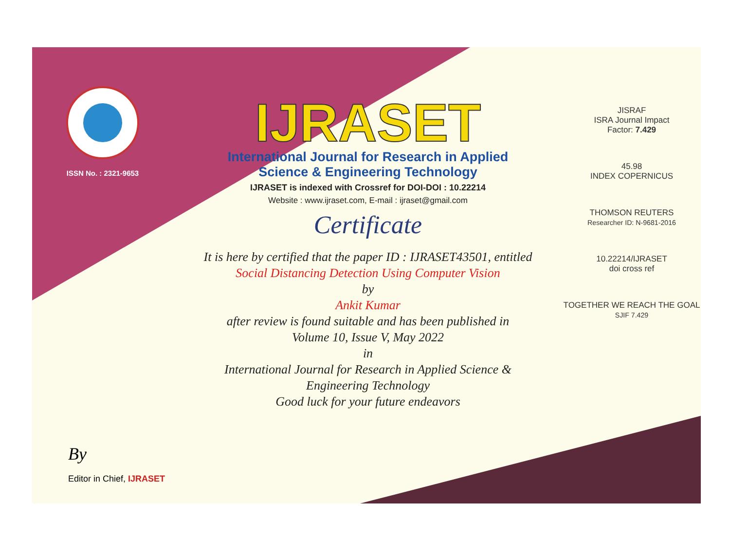ISSN No. : 2321-9653
IJRASET
International Journal for Research in Applied
Science & Engineering Technology
IJRASET is indexed with Crossref for DOI-DOI : 10.22214
Website : www.ijraset.com, E-mail : ijraset@gmail.com
Certificate
It is here by certified that the paper ID : IJRASET43501, entitled
Social Distancing Detection Using Computer Vision
by
Ankit Kumar
after review is found suitable and has been published in
Volume 10, Issue V, May 2022
in
International Journal for Research in Applied Science &
Engineering Technology
Good luck for your future endeavors
JISRAF
ISRA Journal Impact
Factor: 7.429
45.98
INDEX COPERNICUS
THOMSON REUTERS
Researcher ID: N-9681-2016
10.22214/IJRASET
doi cross ref
TOGETHER WE REACH THE GOAL
SJIF 7.429
By
Editor in Chief, IJRASET